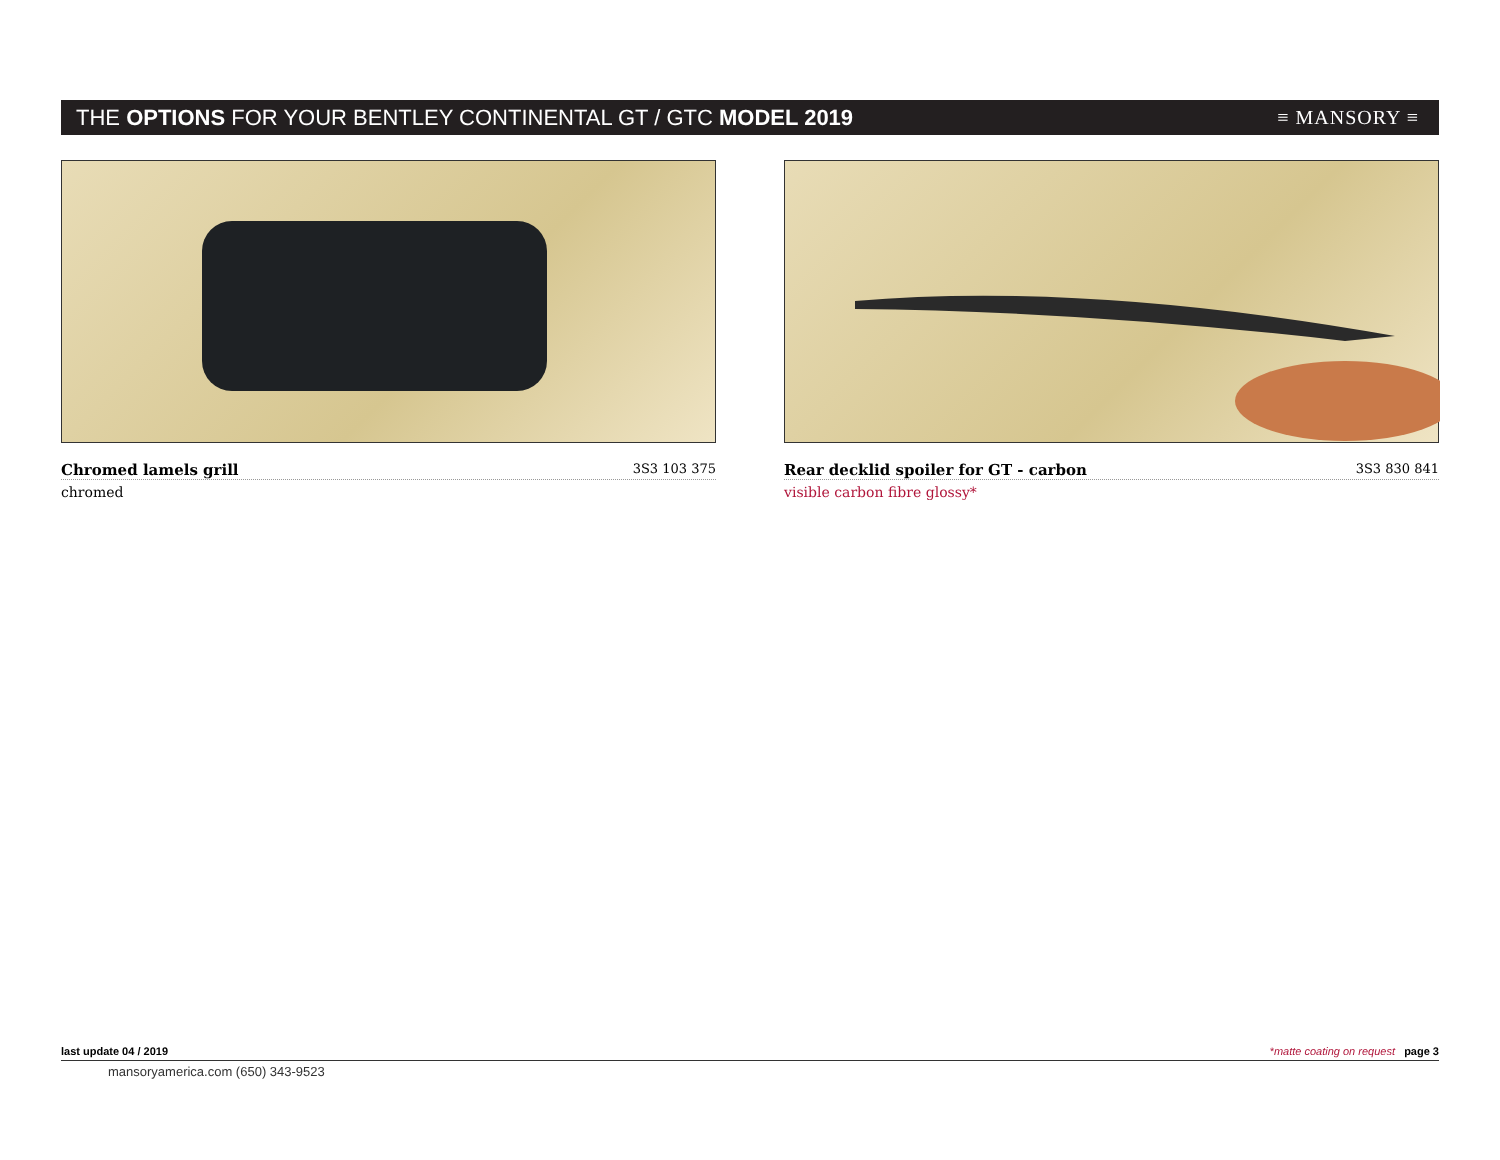THE OPTIONS FOR YOUR BENTLEY CONTINENTAL GT / GTC MODEL 2019
≡ MANSORY ≡
Chromed lamels grill 3S3 103 375
chromed
Rear decklid spoiler for GT - carbon 3S3 830 841
visible carbon fibre glossy*
last update 04 / 2019 *matte coating on request page 3
mansoryamerica.com (650) 343-9523